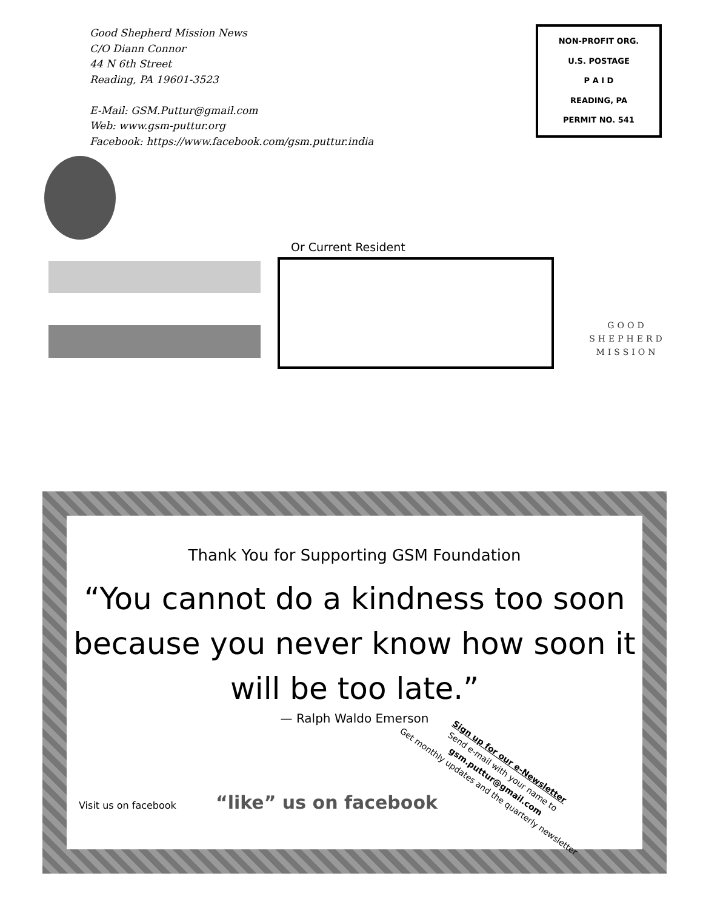Good Shepherd Mission News
C/O Diann Connor
44 N 6th Street
Reading, PA 19601-3523
E-Mail: GSM.Puttur@gmail.com
Web: www.gsm-puttur.org
Facebook: https://www.facebook.com/gsm.puttur.india
NON-PROFIT ORG.
U.S. POSTAGE
P A I D
READING, PA
PERMIT NO. 541
Or Current Resident
GOOD
SHEPHERD
MISSION
Thank You for Supporting GSM Foundation
“You cannot do a kindness too soon because you never know how soon it will be too late.”
— Ralph Waldo Emerson
Visit us on facebook “like” us on facebook
Sign up for our e-Newsletter
Send e-mail with your name to
gsm.puttur@gmail.com
Get monthly updates and the quarterly newsletter